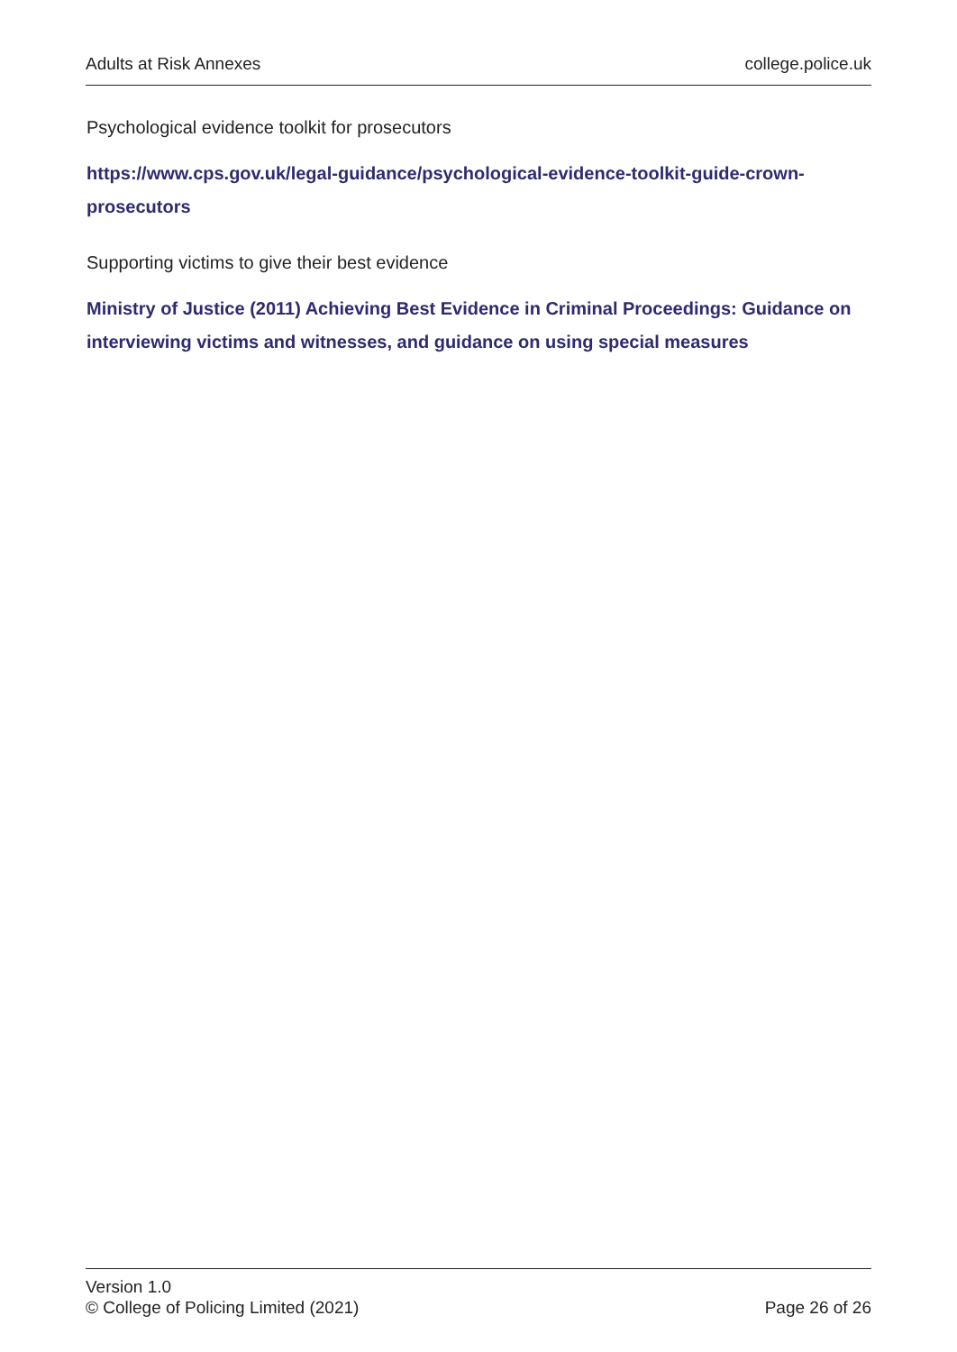Adults at Risk Annexes college.police.uk
Psychological evidence toolkit for prosecutors
https://www.cps.gov.uk/legal-guidance/psychological-evidence-toolkit-guide-crown-prosecutors
Supporting victims to give their best evidence
Ministry of Justice (2011) Achieving Best Evidence in Criminal Proceedings: Guidance on interviewing victims and witnesses, and guidance on using special measures
Version 1.0
© College of Policing Limited (2021)
Page 26 of 26